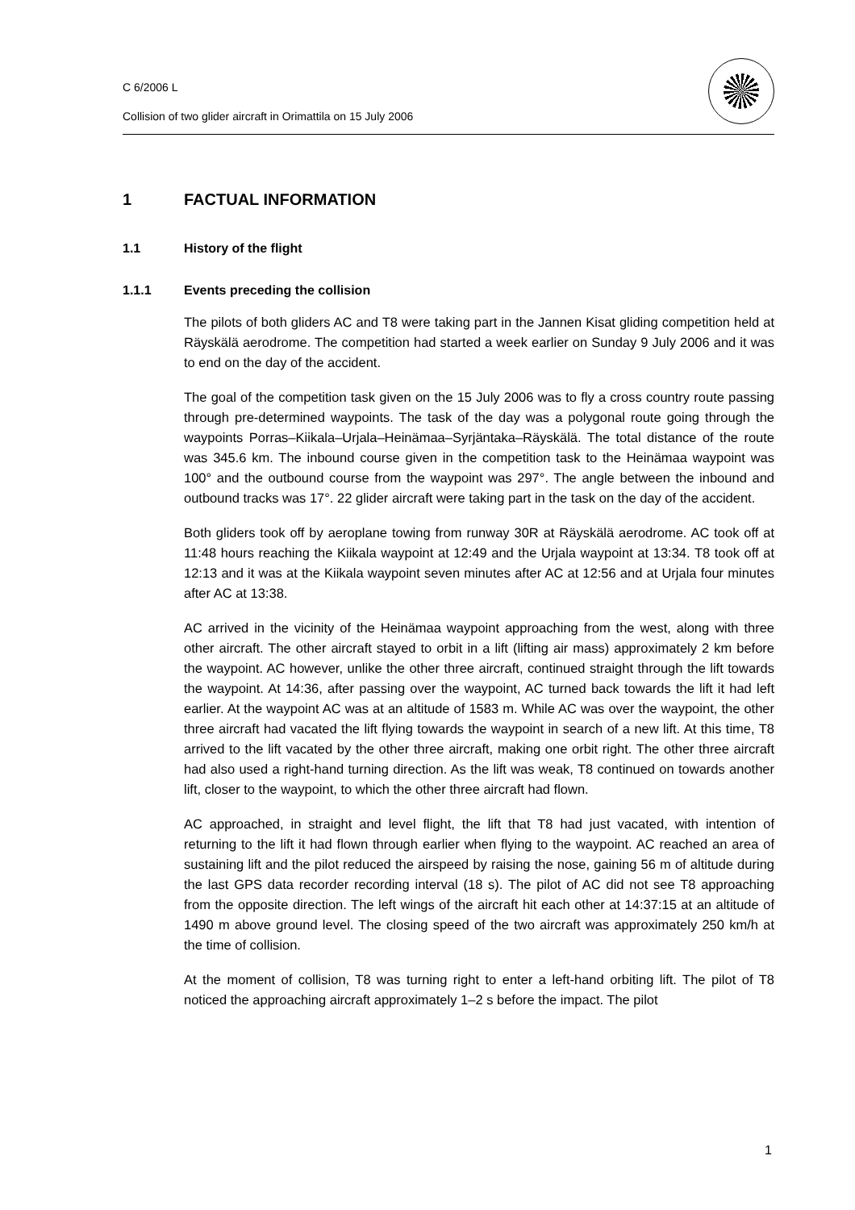C 6/2006 L
Collision of two glider aircraft in Orimattila on 15 July 2006
1 FACTUAL INFORMATION
1.1 History of the flight
1.1.1 Events preceding the collision
The pilots of both gliders AC and T8 were taking part in the Jannen Kisat gliding competition held at Räyskälä aerodrome. The competition had started a week earlier on Sunday 9 July 2006 and it was to end on the day of the accident.
The goal of the competition task given on the 15 July 2006 was to fly a cross country route passing through pre-determined waypoints. The task of the day was a polygonal route going through the waypoints Porras–Kiikala–Urjala–Heinämaa–Syrjäntaka–Räyskälä. The total distance of the route was 345.6 km. The inbound course given in the competition task to the Heinämaa waypoint was 100° and the outbound course from the waypoint was 297°. The angle between the inbound and outbound tracks was 17°. 22 glider aircraft were taking part in the task on the day of the accident.
Both gliders took off by aeroplane towing from runway 30R at Räyskälä aerodrome. AC took off at 11:48 hours reaching the Kiikala waypoint at 12:49 and the Urjala waypoint at 13:34. T8 took off at 12:13 and it was at the Kiikala waypoint seven minutes after AC at 12:56 and at Urjala four minutes after AC at 13:38.
AC arrived in the vicinity of the Heinämaa waypoint approaching from the west, along with three other aircraft. The other aircraft stayed to orbit in a lift (lifting air mass) approximately 2 km before the waypoint. AC however, unlike the other three aircraft, continued straight through the lift towards the waypoint. At 14:36, after passing over the waypoint, AC turned back towards the lift it had left earlier. At the waypoint AC was at an altitude of 1583 m. While AC was over the waypoint, the other three aircraft had vacated the lift flying towards the waypoint in search of a new lift. At this time, T8 arrived to the lift vacated by the other three aircraft, making one orbit right. The other three aircraft had also used a right-hand turning direction. As the lift was weak, T8 continued on towards another lift, closer to the waypoint, to which the other three aircraft had flown.
AC approached, in straight and level flight, the lift that T8 had just vacated, with intention of returning to the lift it had flown through earlier when flying to the waypoint. AC reached an area of sustaining lift and the pilot reduced the airspeed by raising the nose, gaining 56 m of altitude during the last GPS data recorder recording interval (18 s). The pilot of AC did not see T8 approaching from the opposite direction. The left wings of the aircraft hit each other at 14:37:15 at an altitude of 1490 m above ground level. The closing speed of the two aircraft was approximately 250 km/h at the time of collision.
At the moment of collision, T8 was turning right to enter a left-hand orbiting lift. The pilot of T8 noticed the approaching aircraft approximately 1–2 s before the impact. The pilot
1